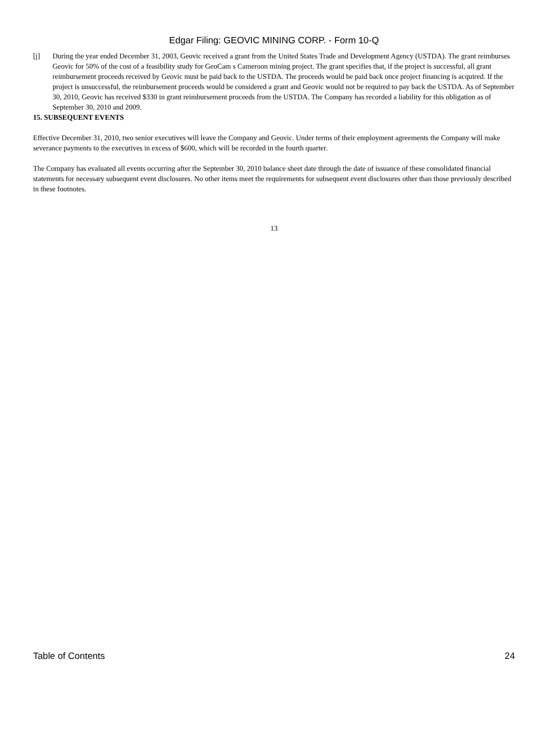Edgar Filing: GEOVIC MINING CORP. - Form 10-Q
[j] During the year ended December 31, 2003, Geovic received a grant from the United States Trade and Development Agency (USTDA). The grant reimburses Geovic for 50% of the cost of a feasibility study for GeoCam s Cameroon mining project. The grant specifies that, if the project is successful, all grant reimbursement proceeds received by Geovic must be paid back to the USTDA. The proceeds would be paid back once project financing is acquired. If the project is unsuccessful, the reimbursement proceeds would be considered a grant and Geovic would not be required to pay back the USTDA. As of September 30, 2010, Geovic has received $330 in grant reimbursement proceeds from the USTDA. The Company has recorded a liability for this obligation as of September 30, 2010 and 2009.
15. SUBSEQUENT EVENTS
Effective December 31, 2010, two senior executives will leave the Company and Geovic. Under terms of their employment agreements the Company will make severance payments to the executives in excess of $600, which will be recorded in the fourth quarter.
The Company has evaluated all events occurring after the September 30, 2010 balance sheet date through the date of issuance of these consolidated financial statements for necessary subsequent event disclosures. No other items meet the requirements for subsequent event disclosures other than those previously described in these footnotes.
13
Table of Contents 24